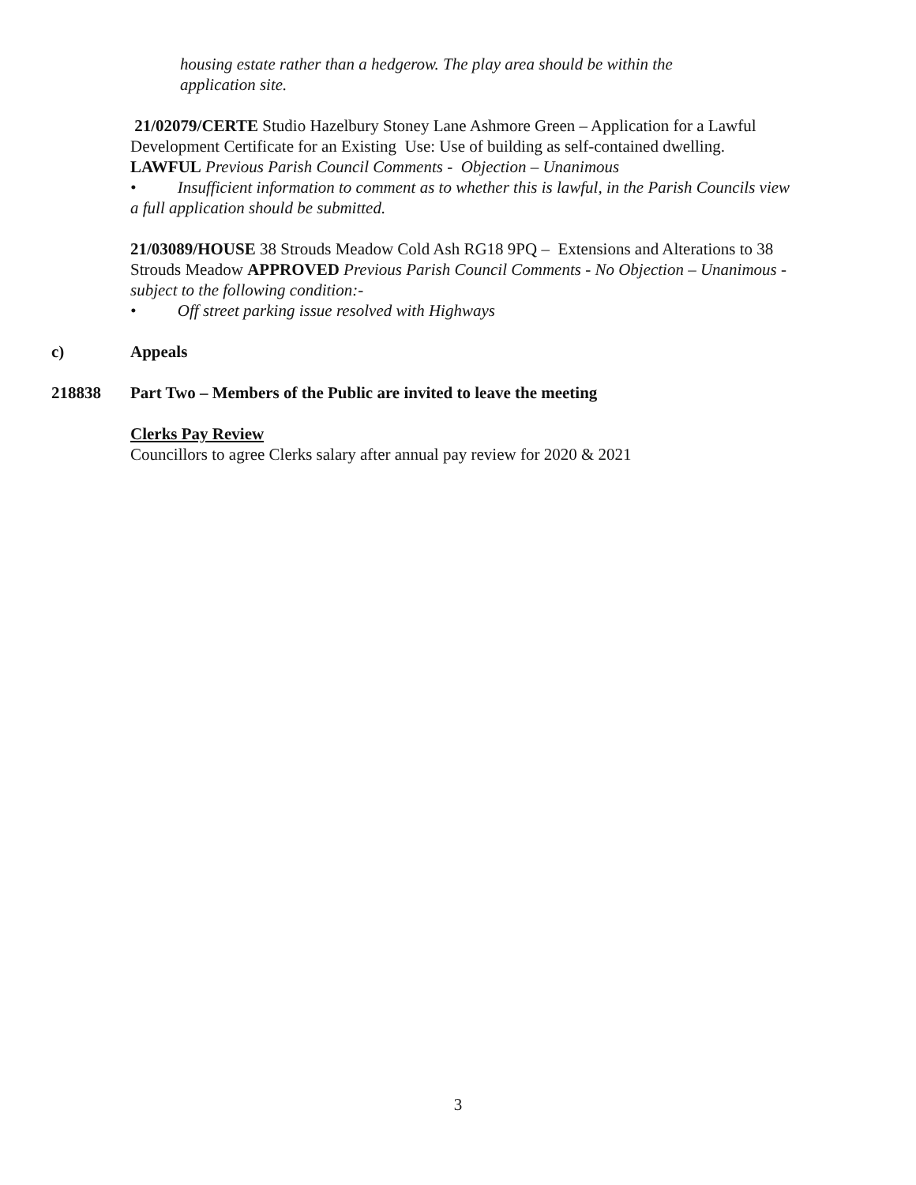housing estate rather than a hedgerow. The play area should be within the application site.
21/02079/CERTE Studio Hazelbury Stoney Lane Ashmore Green – Application for a Lawful Development Certificate for an Existing Use: Use of building as self-contained dwelling. LAWFUL Previous Parish Council Comments - Objection – Unanimous
• Insufficient information to comment as to whether this is lawful, in the Parish Councils view a full application should be submitted.
21/03089/HOUSE 38 Strouds Meadow Cold Ash RG18 9PQ – Extensions and Alterations to 38 Strouds Meadow APPROVED Previous Parish Council Comments - No Objection – Unanimous - subject to the following condition:-
• Off street parking issue resolved with Highways
c) Appeals
218838 Part Two – Members of the Public are invited to leave the meeting
Clerks Pay Review
Councillors to agree Clerks salary after annual pay review for 2020 & 2021
3